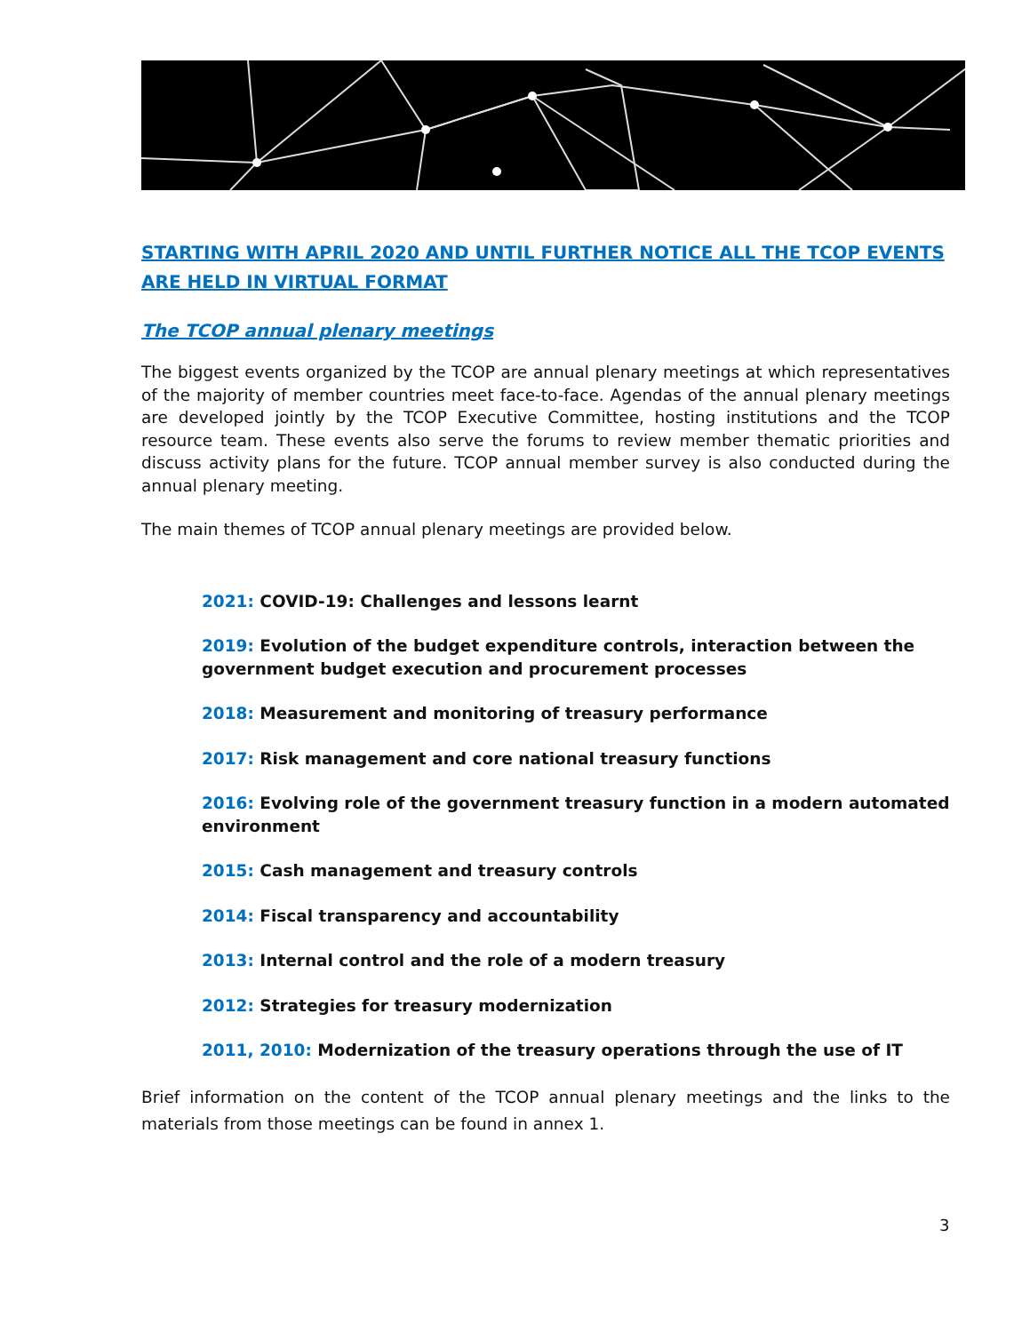STARTING WITH APRIL 2020 AND UNTIL FURTHER NOTICE ALL THE TCOP EVENTS ARE HELD IN VIRTUAL FORMAT
The TCOP annual plenary meetings
The biggest events organized by the TCOP are annual plenary meetings at which representatives of the majority of member countries meet face-to-face. Agendas of the annual plenary meetings are developed jointly by the TCOP Executive Committee, hosting institutions and the TCOP resource team. These events also serve the forums to review member thematic priorities and discuss activity plans for the future. TCOP annual member survey is also conducted during the annual plenary meeting.
The main themes of TCOP annual plenary meetings are provided below.
2021: COVID-19: Challenges and lessons learnt
2019: Evolution of the budget expenditure controls, interaction between the government budget execution and procurement processes
2018: Measurement and monitoring of treasury performance
2017: Risk management and core national treasury functions
2016: Evolving role of the government treasury function in a modern automated environment
2015: Cash management and treasury controls
2014: Fiscal transparency and accountability
2013: Internal control and the role of a modern treasury
2012: Strategies for treasury modernization
2011, 2010: Modernization of the treasury operations through the use of IT
Brief information on the content of the TCOP annual plenary meetings and the links to the materials from those meetings can be found in annex 1.
3